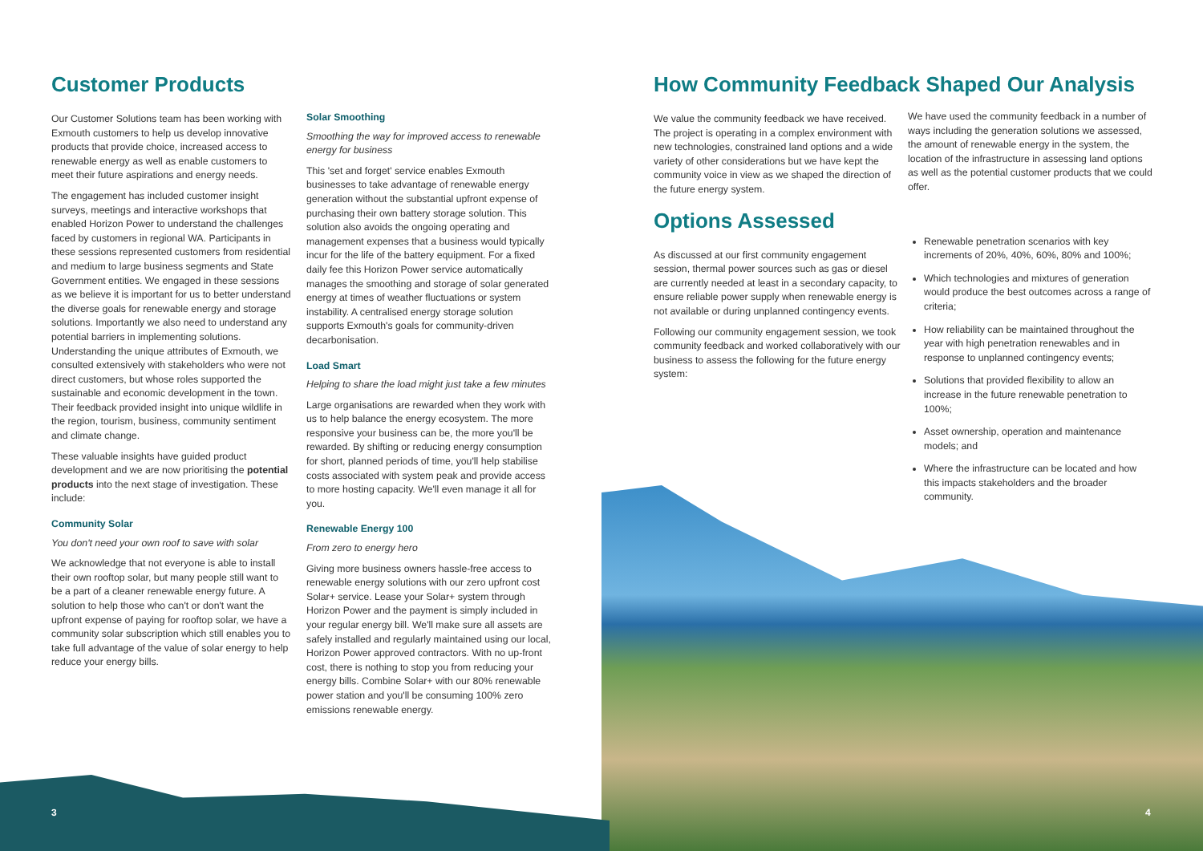Customer Products
Our Customer Solutions team has been working with Exmouth customers to help us develop innovative products that provide choice, increased access to renewable energy as well as enable customers to meet their future aspirations and energy needs.
The engagement has included customer insight surveys, meetings and interactive workshops that enabled Horizon Power to understand the challenges faced by customers in regional WA. Participants in these sessions represented customers from residential and medium to large business segments and State Government entities. We engaged in these sessions as we believe it is important for us to better understand the diverse goals for renewable energy and storage solutions. Importantly we also need to understand any potential barriers in implementing solutions. Understanding the unique attributes of Exmouth, we consulted extensively with stakeholders who were not direct customers, but whose roles supported the sustainable and economic development in the town. Their feedback provided insight into unique wildlife in the region, tourism, business, community sentiment and climate change.
These valuable insights have guided product development and we are now prioritising the potential products into the next stage of investigation. These include:
Community Solar
You don't need your own roof to save with solar
We acknowledge that not everyone is able to install their own rooftop solar, but many people still want to be a part of a cleaner renewable energy future. A solution to help those who can't or don't want the upfront expense of paying for rooftop solar, we have a community solar subscription which still enables you to take full advantage of the value of solar energy to help reduce your energy bills.
Solar Smoothing
Smoothing the way for improved access to renewable energy for business
This 'set and forget' service enables Exmouth businesses to take advantage of renewable energy generation without the substantial upfront expense of purchasing their own battery storage solution. This solution also avoids the ongoing operating and management expenses that a business would typically incur for the life of the battery equipment. For a fixed daily fee this Horizon Power service automatically manages the smoothing and storage of solar generated energy at times of weather fluctuations or system instability. A centralised energy storage solution supports Exmouth's goals for community-driven decarbonisation.
Load Smart
Helping to share the load might just take a few minutes
Large organisations are rewarded when they work with us to help balance the energy ecosystem. The more responsive your business can be, the more you'll be rewarded. By shifting or reducing energy consumption for short, planned periods of time, you'll help stabilise costs associated with system peak and provide access to more hosting capacity. We'll even manage it all for you.
Renewable Energy 100
From zero to energy hero
Giving more business owners hassle-free access to renewable energy solutions with our zero upfront cost Solar+ service. Lease your Solar+ system through Horizon Power and the payment is simply included in your regular energy bill. We'll make sure all assets are safely installed and regularly maintained using our local, Horizon Power approved contractors. With no up-front cost, there is nothing to stop you from reducing your energy bills. Combine Solar+ with our 80% renewable power station and you'll be consuming 100% zero emissions renewable energy.
How Community Feedback Shaped Our Analysis
We value the community feedback we have received. The project is operating in a complex environment with new technologies, constrained land options and a wide variety of other considerations but we have kept the community voice in view as we shaped the direction of the future energy system.
Options Assessed
As discussed at our first community engagement session, thermal power sources such as gas or diesel are currently needed at least in a secondary capacity, to ensure reliable power supply when renewable energy is not available or during unplanned contingency events.
Following our community engagement session, we took community feedback and worked collaboratively with our business to assess the following for the future energy system:
We have used the community feedback in a number of ways including the generation solutions we assessed, the amount of renewable energy in the system, the location of the infrastructure in assessing land options as well as the potential customer products that we could offer.
Renewable penetration scenarios with key increments of 20%, 40%, 60%, 80% and 100%;
Which technologies and mixtures of generation would produce the best outcomes across a range of criteria;
How reliability can be maintained throughout the year with high penetration renewables and in response to unplanned contingency events;
Solutions that provided flexibility to allow an increase in the future renewable penetration to 100%;
Asset ownership, operation and maintenance models; and
Where the infrastructure can be located and how this impacts stakeholders and the broader community.
3 4